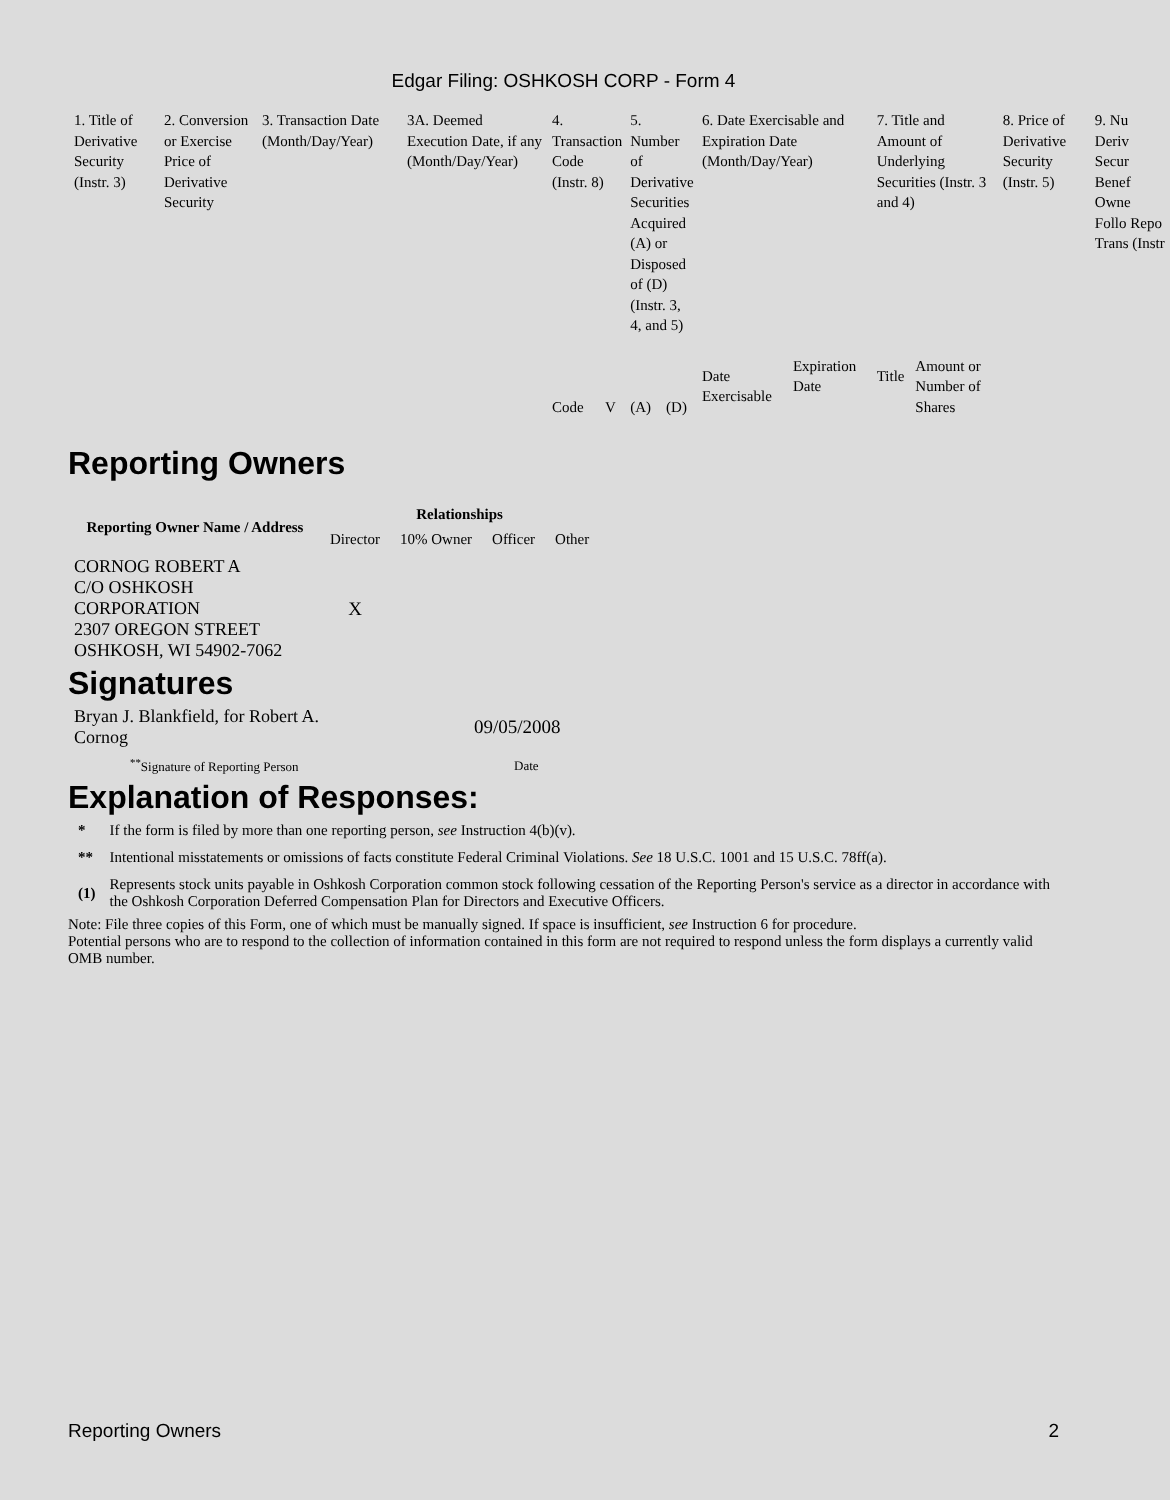Edgar Filing: OSHKOSH CORP - Form 4
| 1. Title of Derivative Security (Instr. 3) | 2. Conversion or Exercise Price of Derivative Security | 3. Transaction Date (Month/Day/Year) | 3A. Deemed Execution Date, if any (Month/Day/Year) | 4. Transaction Code (Instr. 8) | | 5. Number of Derivative Securities Acquired (A) or Disposed of (D) (Instr. 3, 4, and 5) | | 6. Date Exercisable and Expiration Date (Month/Day/Year) | | 7. Title and Amount of Underlying Securities (Instr. 3 and 4) | | 8. Price of Derivative Security (Instr. 5) | 9. Nu Deriv Secur Benef Owne Follo Repo Trans (Instr |
| | | | | Code | V | (A) | (D) | Date Exercisable | Expiration Date | Title | Amount or Number of Shares | | |
Reporting Owners
| Reporting Owner Name / Address | Relationships | | | |
| --- | --- | --- | --- | --- |
| | Director | 10% Owner | Officer | Other |
| CORNOG ROBERT A C/O OSHKOSH CORPORATION 2307 OREGON STREET OSHKOSH, WI 54902-7062 | X | | | |
Signatures
| Bryan J. Blankfield, for Robert A. Cornog | 09/05/2008 |
| <sup>**</sup> Signature of Reporting Person | Date |
Explanation of Responses:
| * | If the form is filed by more than one reporting person, see Instruction 4(b)(v). |
| ** | Intentional misstatements or omissions of facts constitute Federal Criminal Violations. See 18 U.S.C. 1001 and 15 U.S.C. 78ff(a). |
| (1) | Represents stock units payable in Oshkosh Corporation common stock following cessation of the Reporting Person's service as a director in accordance with the Oshkosh Corporation Deferred Compensation Plan for Directors and Executive Officers. |
Note: File three copies of this Form, one of which must be manually signed. If space is insufficient, see Instruction 6 for procedure.
Potential persons who are to respond to the collection of information contained in this form are not required to respond unless the form displays a currently valid OMB number.
Reporting Owners 2